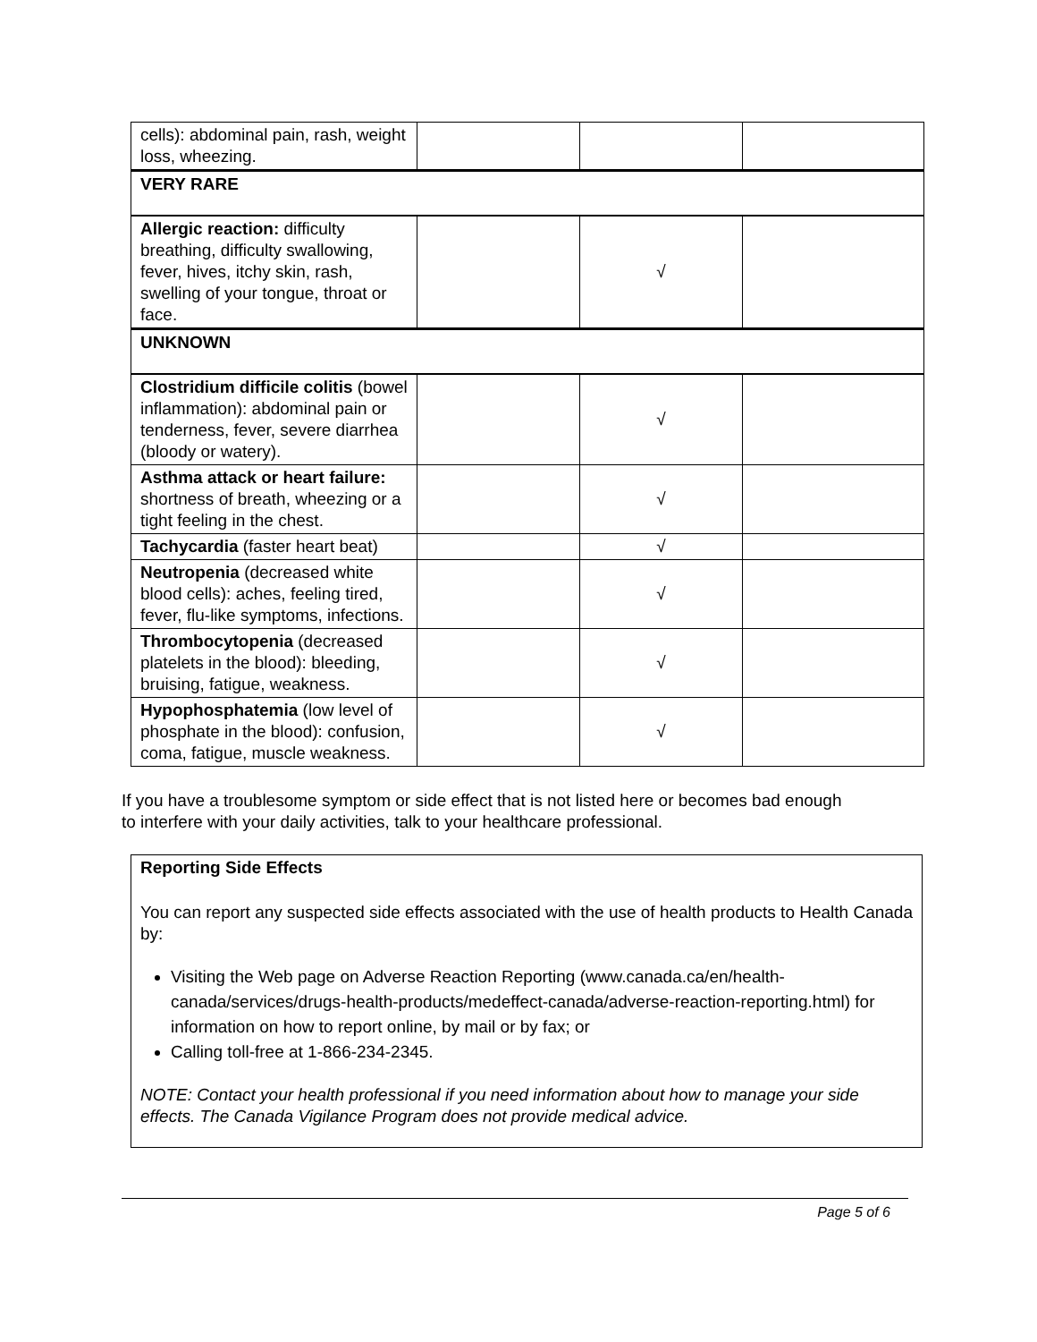| cells): abdominal pain, rash, weight loss, wheezing. | | | |
| VERY RARE | | | |
| Allergic reaction: difficulty breathing, difficulty swallowing, fever, hives, itchy skin, rash, swelling of your tongue, throat or face. | | √ | |
| UNKNOWN | | | |
| Clostridium difficile colitis (bowel inflammation): abdominal pain or tenderness, fever, severe diarrhea (bloody or watery). | | √ | |
| Asthma attack or heart failure: shortness of breath, wheezing or a tight feeling in the chest. | | √ | |
| Tachycardia (faster heart beat) | | √ | |
| Neutropenia (decreased white blood cells): aches, feeling tired, fever, flu-like symptoms, infections. | | √ | |
| Thrombocytopenia (decreased platelets in the blood): bleeding, bruising, fatigue, weakness. | | √ | |
| Hypophosphatemia (low level of phosphate in the blood): confusion, coma, fatigue, muscle weakness. | | √ | |
If you have a troublesome symptom or side effect that is not listed here or becomes bad enough to interfere with your daily activities, talk to your healthcare professional.
Reporting Side Effects
You can report any suspected side effects associated with the use of health products to Health Canada by:
Visiting the Web page on Adverse Reaction Reporting (www.canada.ca/en/health-canada/services/drugs-health-products/medeffect-canada/adverse-reaction-reporting.html) for information on how to report online, by mail or by fax; or
Calling toll-free at 1-866-234-2345.
NOTE: Contact your health professional if you need information about how to manage your side effects. The Canada Vigilance Program does not provide medical advice.
Page 5 of 6